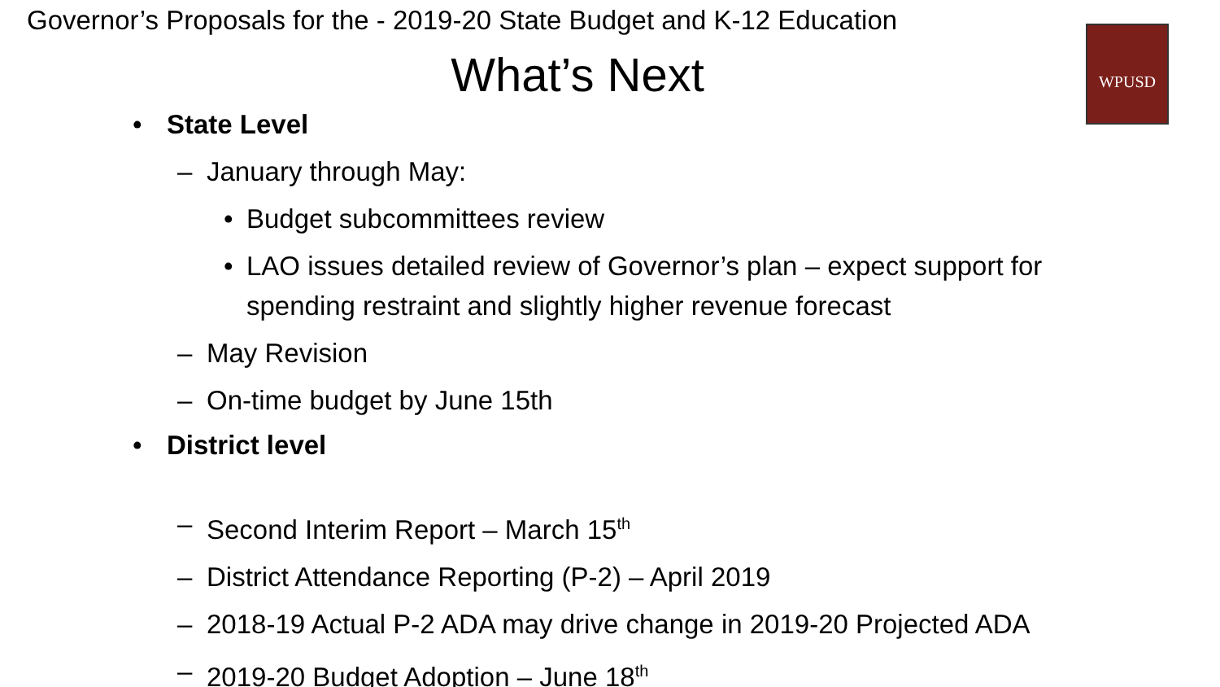Governor’s Proposals for the - 2019-20 State Budget and K-12 Education
What’s Next
WPUSD
• State Level
– January through May:
• Budget subcommittees review
• LAO issues detailed review of Governor’s plan – expect support for
spending restraint and slightly higher revenue forecast
– May Revision
– On-time budget by June 15th
• District level
– Second Interim Report – March 15<sup>th</sup>
– District Attendance Reporting (P-2) – April 2019
– 2018-19 Actual P-2 ADA may drive change in 2019-20 Projected ADA
– 2019-20 Budget Adoption – June 18<sup>th</sup>